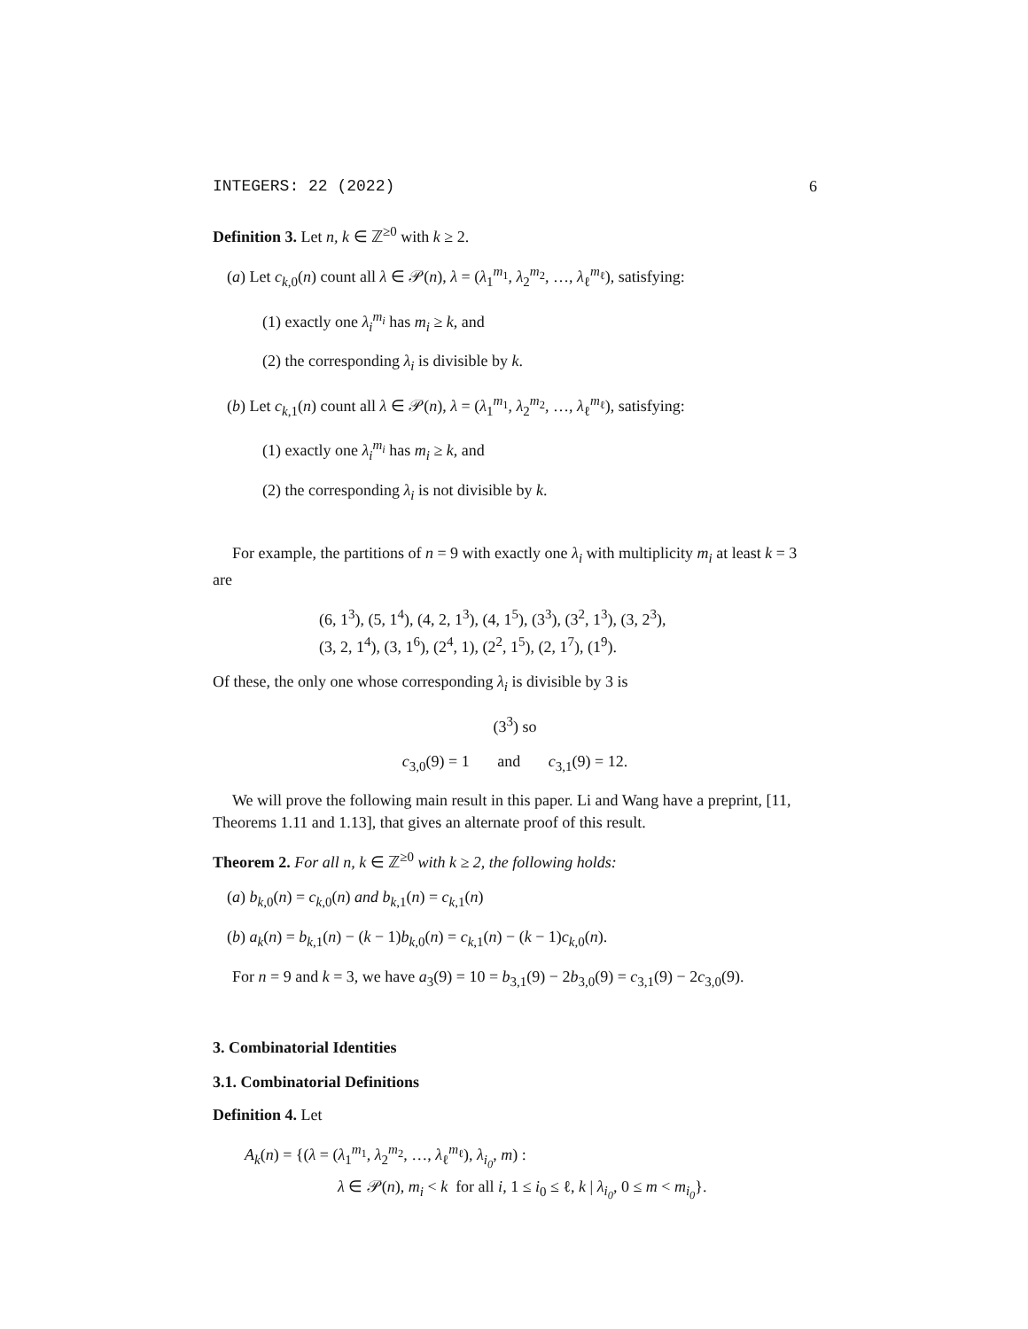INTEGERS: 22 (2022) 6
Definition 3. Let n, k ∈ ℤ<sup>≥0</sup> with k ≥ 2.
(a) Let c<sub>k,0</sub>(n) count all λ ∈ 𝒫(n), λ = (λ<sub>1</sub><sup>m<sub>1</sub></sup>, λ<sub>2</sub><sup>m<sub>2</sub></sup>, …, λ<sub>ℓ</sub><sup>m<sub>ℓ</sub></sup>), satisfying:
(1) exactly one λ<sub>i</sub><sup>m<sub>i</sub></sup> has m<sub>i</sub> ≥ k, and
(2) the corresponding λ<sub>i</sub> is divisible by k.
(b) Let c<sub>k,1</sub>(n) count all λ ∈ 𝒫(n), λ = (λ<sub>1</sub><sup>m<sub>1</sub></sup>, λ<sub>2</sub><sup>m<sub>2</sub></sup>, …, λ<sub>ℓ</sub><sup>m<sub>ℓ</sub></sup>), satisfying:
(1) exactly one λ<sub>i</sub><sup>m<sub>i</sub></sup> has m<sub>i</sub> ≥ k, and
(2) the corresponding λ<sub>i</sub> is not divisible by k.
For example, the partitions of n = 9 with exactly one λ<sub>i</sub> with multiplicity m<sub>i</sub> at least k = 3 are
(6, 1<sup>3</sup>), (5, 1<sup>4</sup>), (4, 2, 1<sup>3</sup>), (4, 1<sup>5</sup>), (3<sup>3</sup>), (3<sup>2</sup>, 1<sup>3</sup>), (3, 2<sup>3</sup>),
(3, 2, 1<sup>4</sup>), (3, 1<sup>6</sup>), (2<sup>4</sup>, 1), (2<sup>2</sup>, 1<sup>5</sup>), (2, 1<sup>7</sup>), (1<sup>9</sup>).
Of these, the only one whose corresponding λ<sub>i</sub> is divisible by 3 is
(3<sup>3</sup>) so
c<sub>3,0</sub>(9) = 1 and c<sub>3,1</sub>(9) = 12.
We will prove the following main result in this paper. Li and Wang have a preprint, [11, Theorems 1.11 and 1.13], that gives an alternate proof of this result.
Theorem 2. For all n, k ∈ ℤ<sup>≥0</sup> with k ≥ 2, the following holds:
(a) b<sub>k,0</sub>(n) = c<sub>k,0</sub>(n) and b<sub>k,1</sub>(n) = c<sub>k,1</sub>(n)
(b) a<sub>k</sub>(n) = b<sub>k,1</sub>(n) − (k − 1)b<sub>k,0</sub>(n) = c<sub>k,1</sub>(n) − (k − 1)c<sub>k,0</sub>(n).
For n = 9 and k = 3, we have a<sub>3</sub>(9) = 10 = b<sub>3,1</sub>(9) − 2b<sub>3,0</sub>(9) = c<sub>3,1</sub>(9) − 2c<sub>3,0</sub>(9).
3. Combinatorial Identities
3.1. Combinatorial Definitions
Definition 4. Let
A<sub>k</sub>(n) = {(λ = (λ<sub>1</sub><sup>m<sub>1</sub></sup>, λ<sub>2</sub><sup>m<sub>2</sub></sup>, …, λ<sub>ℓ</sub><sup>m<sub>ℓ</sub></sup>), λ<sub>i<sub>0</sub></sub>, m) :
λ ∈ 𝒫(n), m<sub>i</sub> < k for all i, 1 ≤ i<sub>0</sub> ≤ ℓ, k | λ<sub>i<sub>0</sub></sub>, 0 ≤ m < m<sub>i<sub>0</sub></sub>}.